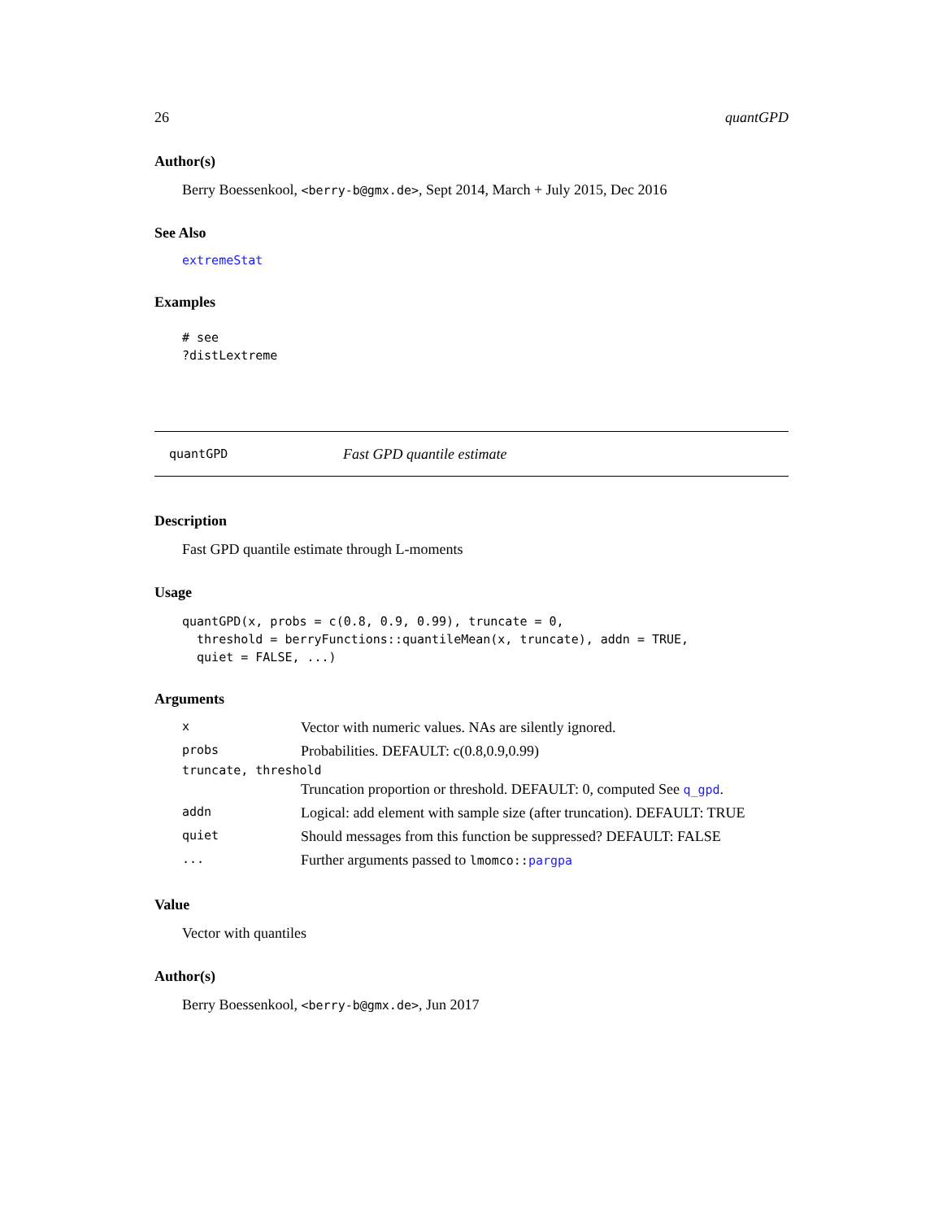26 quantGPD
Author(s)
Berry Boessenkool, <berry-b@gmx.de>, Sept 2014, March + July 2015, Dec 2016
See Also
extremeStat
Examples
# see
?distLextreme
quantGPD Fast GPD quantile estimate
Description
Fast GPD quantile estimate through L-moments
Usage
quantGPD(x, probs = c(0.8, 0.9, 0.99), truncate = 0,
  threshold = berryFunctions::quantileMean(x, truncate), addn = TRUE,
  quiet = FALSE, ...)
Arguments
| x | Vector with numeric values. NAs are silently ignored. |
| probs | Probabilities. DEFAULT: c(0.8,0.9,0.99) |
| truncate, threshold | |
| | Truncation proportion or threshold. DEFAULT: 0, computed See q_gpd . |
| addn | Logical: add element with sample size (after truncation). DEFAULT: TRUE |
| quiet | Should messages from this function be suppressed? DEFAULT: FALSE |
| ... | Further arguments passed to lmomco:: pargpa |
Value
Vector with quantiles
Author(s)
Berry Boessenkool, <berry-b@gmx.de>, Jun 2017